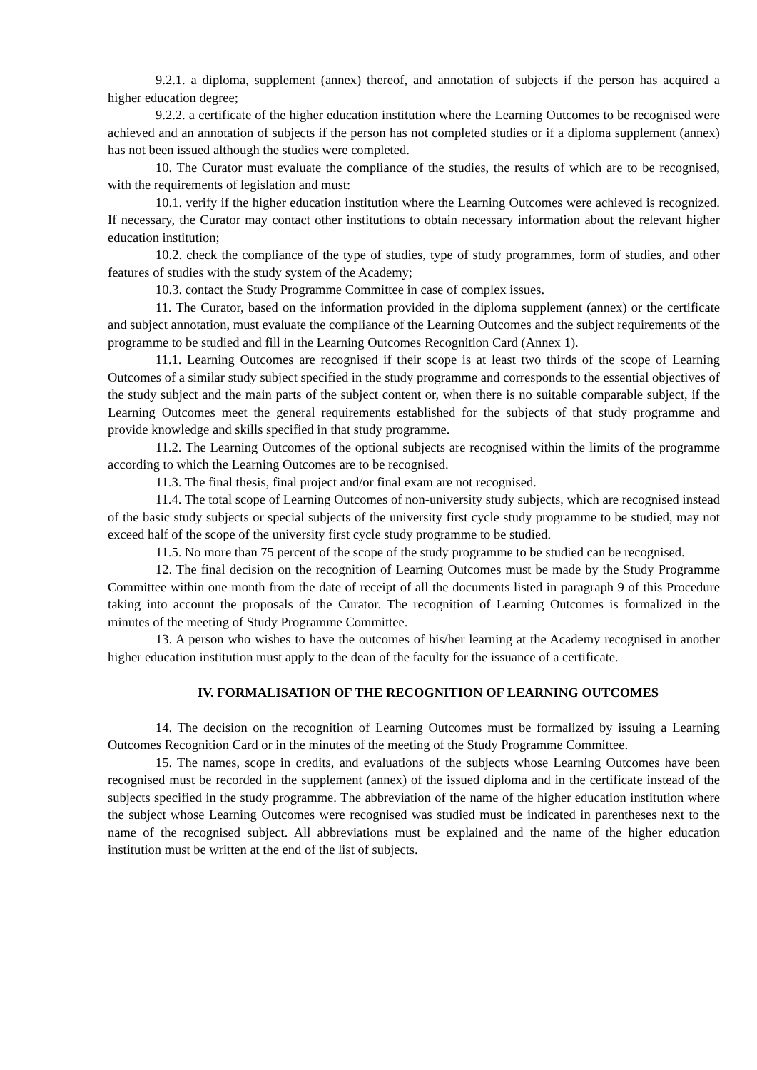9.2.1. a diploma, supplement (annex) thereof, and annotation of subjects if the person has acquired a higher education degree;
9.2.2. a certificate of the higher education institution where the Learning Outcomes to be recognised were achieved and an annotation of subjects if the person has not completed studies or if a diploma supplement (annex) has not been issued although the studies were completed.
10. The Curator must evaluate the compliance of the studies, the results of which are to be recognised, with the requirements of legislation and must:
10.1. verify if the higher education institution where the Learning Outcomes were achieved is recognized. If necessary, the Curator may contact other institutions to obtain necessary information about the relevant higher education institution;
10.2. check the compliance of the type of studies, type of study programmes, form of studies, and other features of studies with the study system of the Academy;
10.3. contact the Study Programme Committee in case of complex issues.
11. The Curator, based on the information provided in the diploma supplement (annex) or the certificate and subject annotation, must evaluate the compliance of the Learning Outcomes and the subject requirements of the programme to be studied and fill in the Learning Outcomes Recognition Card (Annex 1).
11.1. Learning Outcomes are recognised if their scope is at least two thirds of the scope of Learning Outcomes of a similar study subject specified in the study programme and corresponds to the essential objectives of the study subject and the main parts of the subject content or, when there is no suitable comparable subject, if the Learning Outcomes meet the general requirements established for the subjects of that study programme and provide knowledge and skills specified in that study programme.
11.2. The Learning Outcomes of the optional subjects are recognised within the limits of the programme according to which the Learning Outcomes are to be recognised.
11.3. The final thesis, final project and/or final exam are not recognised.
11.4. The total scope of Learning Outcomes of non-university study subjects, which are recognised instead of the basic study subjects or special subjects of the university first cycle study programme to be studied, may not exceed half of the scope of the university first cycle study programme to be studied.
11.5. No more than 75 percent of the scope of the study programme to be studied can be recognised.
12. The final decision on the recognition of Learning Outcomes must be made by the Study Programme Committee within one month from the date of receipt of all the documents listed in paragraph 9 of this Procedure taking into account the proposals of the Curator. The recognition of Learning Outcomes is formalized in the minutes of the meeting of Study Programme Committee.
13. A person who wishes to have the outcomes of his/her learning at the Academy recognised in another higher education institution must apply to the dean of the faculty for the issuance of a certificate.
IV. FORMALISATION OF THE RECOGNITION OF LEARNING OUTCOMES
14. The decision on the recognition of Learning Outcomes must be formalized by issuing a Learning Outcomes Recognition Card or in the minutes of the meeting of the Study Programme Committee.
15. The names, scope in credits, and evaluations of the subjects whose Learning Outcomes have been recognised must be recorded in the supplement (annex) of the issued diploma and in the certificate instead of the subjects specified in the study programme. The abbreviation of the name of the higher education institution where the subject whose Learning Outcomes were recognised was studied must be indicated in parentheses next to the name of the recognised subject. All abbreviations must be explained and the name of the higher education institution must be written at the end of the list of subjects.